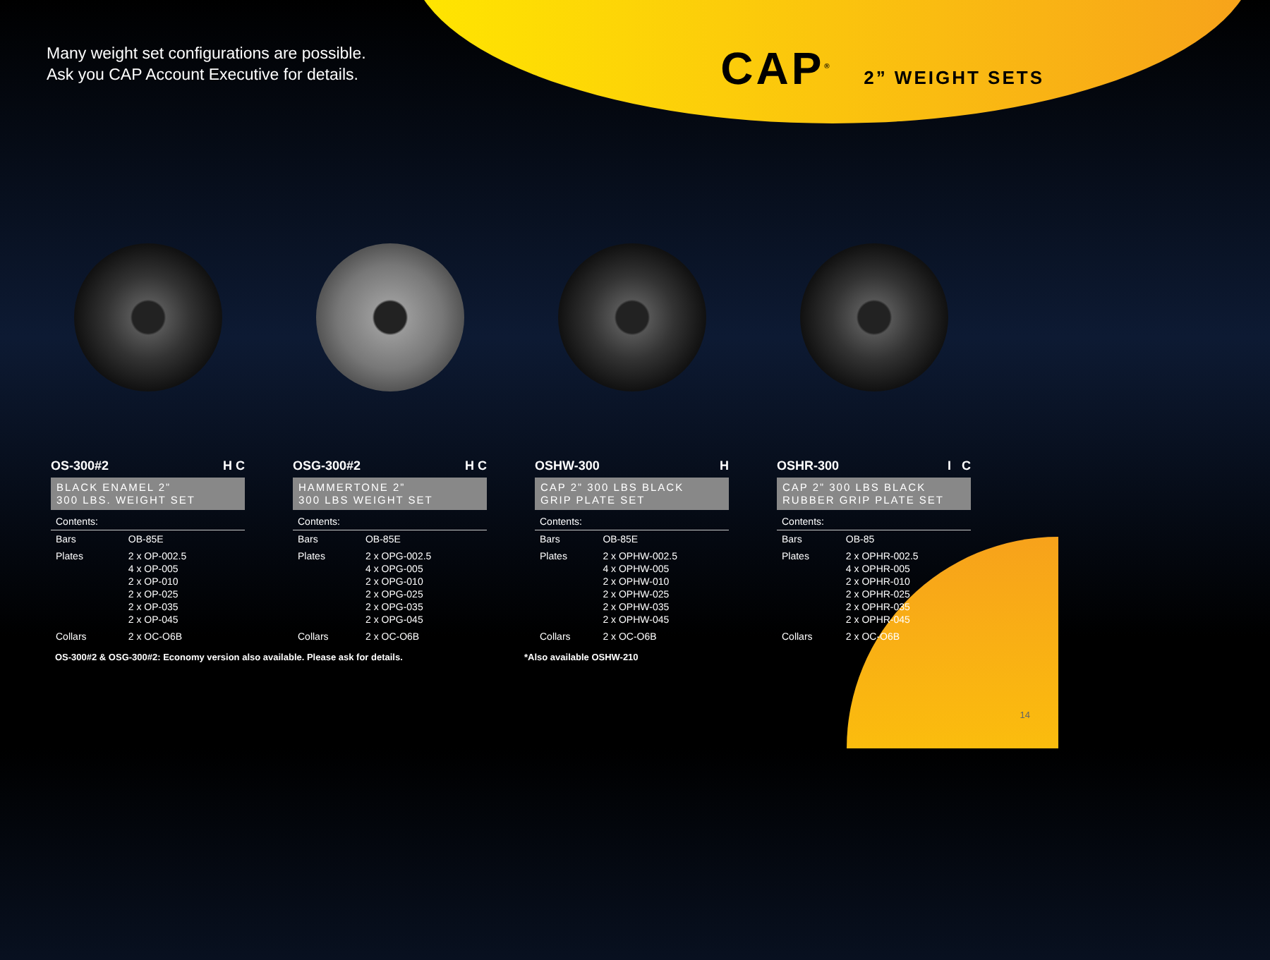Many weight set configurations are possible.
Ask you CAP Account Executive for details.
CAP<sup>®</sup> 2” WEIGHT SETS
OS-300#2 H C
BLACK ENAMEL 2”
300 LBS. WEIGHT SET
| Contents: | |
| Bars | OB-85E |
| Plates | 2 x OP-002.5 4 x OP-005 2 x OP-010 2 x OP-025 2 x OP-035 2 x OP-045 |
| Collars | 2 x OC-O6B |
OSG-300#2 H C
HAMMERTONE 2”
300 LBS WEIGHT SET
| Contents: | |
| Bars | OB-85E |
| Plates | 2 x OPG-002.5 4 x OPG-005 2 x OPG-010 2 x OPG-025 2 x OPG-035 2 x OPG-045 |
| Collars | 2 x OC-O6B |
OSHW-300 H
CAP 2” 300 LBS BLACK
GRIP PLATE SET
| Contents: | |
| Bars | OB-85E |
| Plates | 2 x OPHW-002.5 4 x OPHW-005 2 x OPHW-010 2 x OPHW-025 2 x OPHW-035 2 x OPHW-045 |
| Collars | 2 x OC-O6B |
OSHR-300 I C
CAP 2” 300 LBS BLACK
RUBBER GRIP PLATE SET
| Contents: | |
| Bars | OB-85 |
| Plates | 2 x OPHR-002.5 4 x OPHR-005 2 x OPHR-010 2 x OPHR-025 2 x OPHR-035 2 x OPHR-045 |
| Collars | 2 x OC-O6B |
OS-300#2 & OSG-300#2: Economy version also available. Please ask for details. *Also available OSHW-210
14